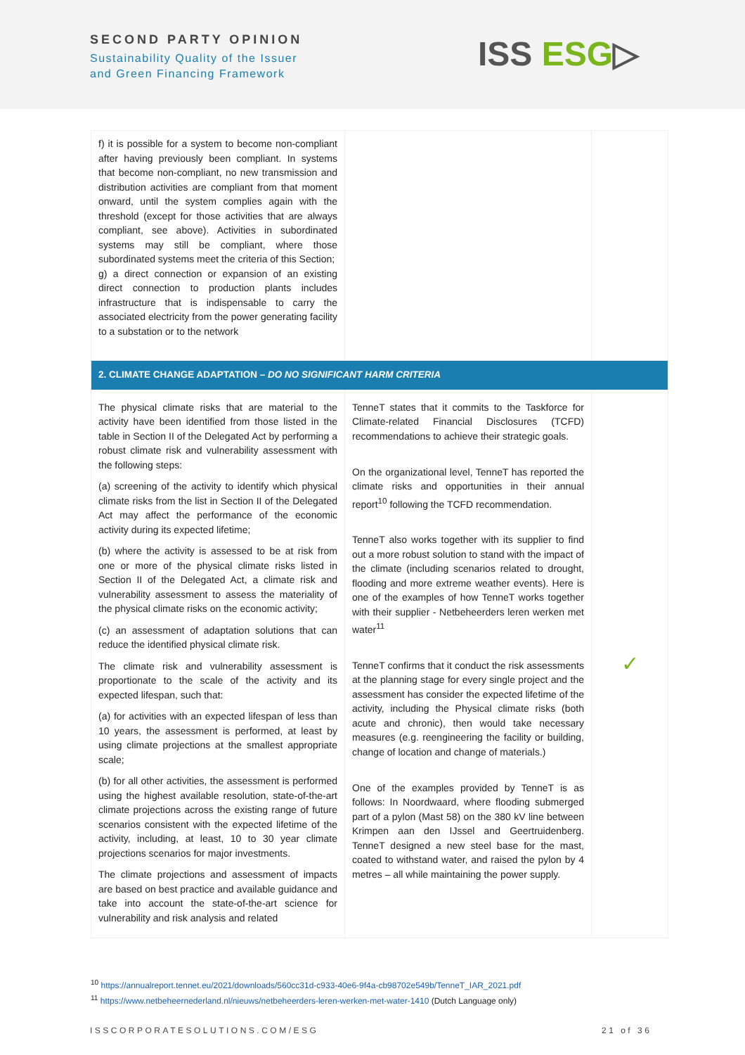SECOND PARTY OPINION
Sustainability Quality of the Issuer
and Green Financing Framework
ISS ESG▷
| f) it is possible for a system to become non-compliant after having previously been compliant. In systems that become non-compliant, no new transmission and distribution activities are compliant from that moment onward, until the system complies again with the threshold (except for those activities that are always compliant, see above). Activities in subordinated systems may still be compliant, where those subordinated systems meet the criteria of this Section; g) a direct connection or expansion of an existing direct connection to production plants includes infrastructure that is indispensable to carry the associated electricity from the power generating facility to a substation or to the network | | |
| 2. CLIMATE CHANGE ADAPTATION – DO NO SIGNIFICANT HARM CRITERIA | | |
| The physical climate risks that are material to the activity have been identified from those listed in the table in Section II of the Delegated Act by performing a robust climate risk and vulnerability assessment with the following steps: (a) screening of the activity to identify which physical climate risks from the list in Section II of the Delegated Act may affect the performance of the economic activity during its expected lifetime; (b) where the activity is assessed to be at risk from one or more of the physical climate risks listed in Section II of the Delegated Act, a climate risk and vulnerability assessment to assess the materiality of the physical climate risks on the economic activity; (c) an assessment of adaptation solutions that can reduce the identified physical climate risk. The climate risk and vulnerability assessment is proportionate to the scale of the activity and its expected lifespan, such that: (a) for activities with an expected lifespan of less than 10 years, the assessment is performed, at least by using climate projections at the smallest appropriate scale; (b) for all other activities, the assessment is performed using the highest available resolution, state-of-the-art climate projections across the existing range of future scenarios consistent with the expected lifetime of the activity, including, at least, 10 to 30 year climate projections scenarios for major investments. The climate projections and assessment of impacts are based on best practice and available guidance and take into account the state-of-the-art science for vulnerability and risk analysis and related | TenneT states that it commits to the Taskforce for Climate-related Financial Disclosures (TCFD) recommendations to achieve their strategic goals. On the organizational level, TenneT has reported the climate risks and opportunities in their annual report<sup>10</sup> following the TCFD recommendation. TenneT also works together with its supplier to find out a more robust solution to stand with the impact of the climate (including scenarios related to drought, flooding and more extreme weather events). Here is one of the examples of how TenneT works together with their supplier - Netbeheerders leren werken met water<sup>11</sup> TenneT confirms that it conduct the risk assessments at the planning stage for every single project and the assessment has consider the expected lifetime of the activity, including the Physical climate risks (both acute and chronic), then would take necessary measures (e.g. reengineering the facility or building, change of location and change of materials.) One of the examples provided by TenneT is as follows: In Noordwaard, where flooding submerged part of a pylon (Mast 58) on the 380 kV line between Krimpen aan den IJssel and Geertruidenberg. TenneT designed a new steel base for the mast, coated to withstand water, and raised the pylon by 4 metres – all while maintaining the power supply. | ✓ |
<sup>10</sup> https://annualreport.tennet.eu/2021/downloads/560cc31d-c933-40e6-9f4a-cb98702e549b/TenneT_IAR_2021.pdf
<sup>11</sup> https://www.netbeheernederland.nl/nieuws/netbeheerders-leren-werken-met-water-1410 (Dutch Language only)
ISSCORPORATESOLUTIONS.COM/ESG 21 of 36